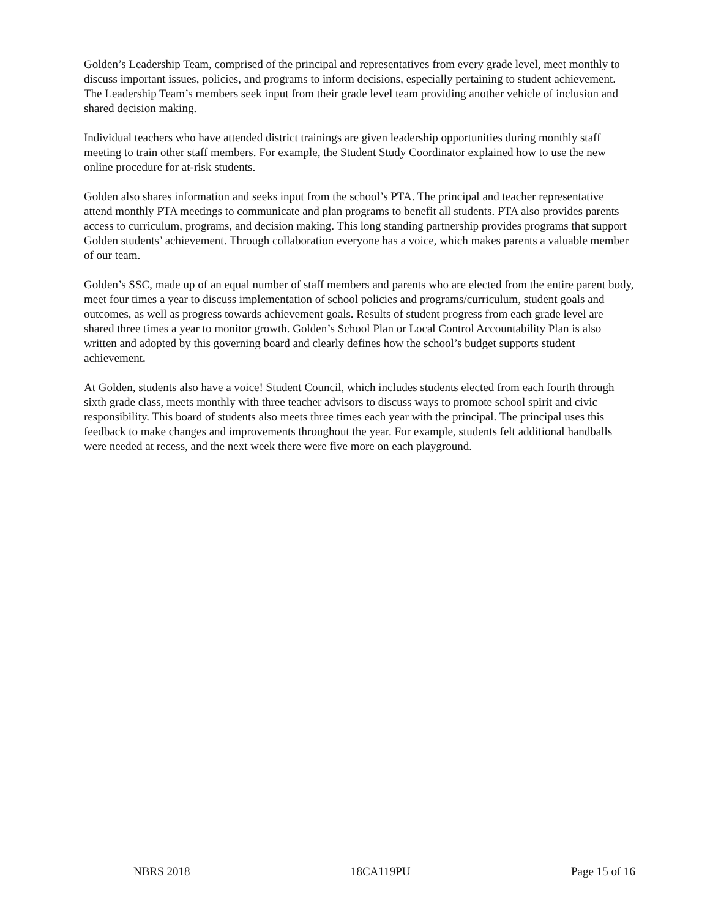Golden’s Leadership Team, comprised of the principal and representatives from every grade level, meet monthly to discuss important issues, policies, and programs to inform decisions, especially pertaining to student achievement. The Leadership Team’s members seek input from their grade level team providing another vehicle of inclusion and shared decision making.
Individual teachers who have attended district trainings are given leadership opportunities during monthly staff meeting to train other staff members. For example, the Student Study Coordinator explained how to use the new online procedure for at-risk students.
Golden also shares information and seeks input from the school’s PTA. The principal and teacher representative attend monthly PTA meetings to communicate and plan programs to benefit all students. PTA also provides parents access to curriculum, programs, and decision making. This long standing partnership provides programs that support Golden students’ achievement. Through collaboration everyone has a voice, which makes parents a valuable member of our team.
Golden’s SSC, made up of an equal number of staff members and parents who are elected from the entire parent body, meet four times a year to discuss implementation of school policies and programs/curriculum, student goals and outcomes, as well as progress towards achievement goals. Results of student progress from each grade level are shared three times a year to monitor growth. Golden’s School Plan or Local Control Accountability Plan is also written and adopted by this governing board and clearly defines how the school’s budget supports student achievement.
At Golden, students also have a voice! Student Council, which includes students elected from each fourth through sixth grade class, meets monthly with three teacher advisors to discuss ways to promote school spirit and civic responsibility. This board of students also meets three times each year with the principal. The principal uses this feedback to make changes and improvements throughout the year. For example, students felt additional handballs were needed at recess, and the next week there were five more on each playground.
NBRS 2018 18CA119PU Page 15 of 16